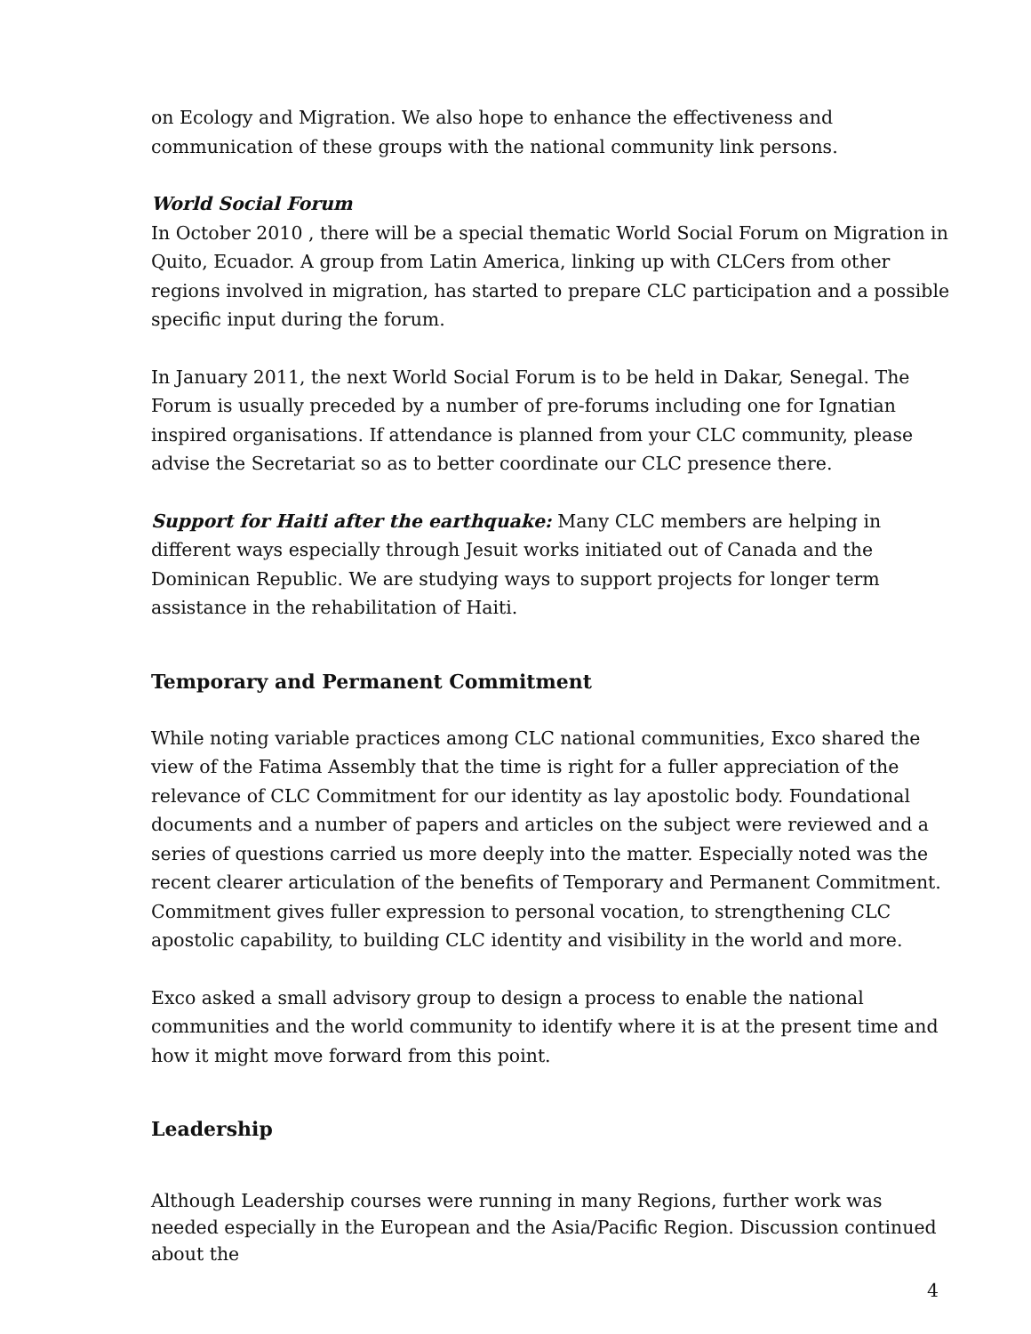on Ecology and Migration. We also hope to enhance the effectiveness and communication of these groups with the national community link persons.
World Social Forum
In October 2010 , there will be a special thematic World Social Forum on Migration in Quito, Ecuador. A group from Latin America, linking up with CLCers from other regions involved in migration, has started to prepare CLC participation and a possible specific input during the forum.
In January 2011, the next World Social Forum is to be held in Dakar, Senegal. The Forum is usually preceded by a number of pre-forums including one for Ignatian inspired organisations. If attendance is planned from your CLC community, please advise the Secretariat so as to better coordinate our CLC presence there.
Support for Haiti after the earthquake: Many CLC members are helping in different ways especially through Jesuit works initiated out of Canada and the Dominican Republic. We are studying ways to support projects for longer term assistance in the rehabilitation of Haiti.
Temporary and Permanent Commitment
While noting variable practices among CLC national communities, Exco shared the view of the Fatima Assembly that the time is right for a fuller appreciation of the relevance of CLC Commitment for our identity as lay apostolic body. Foundational documents and a number of papers and articles on the subject were reviewed and a series of questions carried us more deeply into the matter. Especially noted was the recent clearer articulation of the benefits of Temporary and Permanent Commitment. Commitment gives fuller expression to personal vocation, to strengthening CLC apostolic capability, to building CLC identity and visibility in the world and more.
Exco asked a small advisory group to design a process to enable the national communities and the world community to identify where it is at the present time and how it might move forward from this point.
Leadership
Although Leadership courses were running in many Regions, further work was needed especially in the European and the Asia/Pacific Region. Discussion continued about the
4